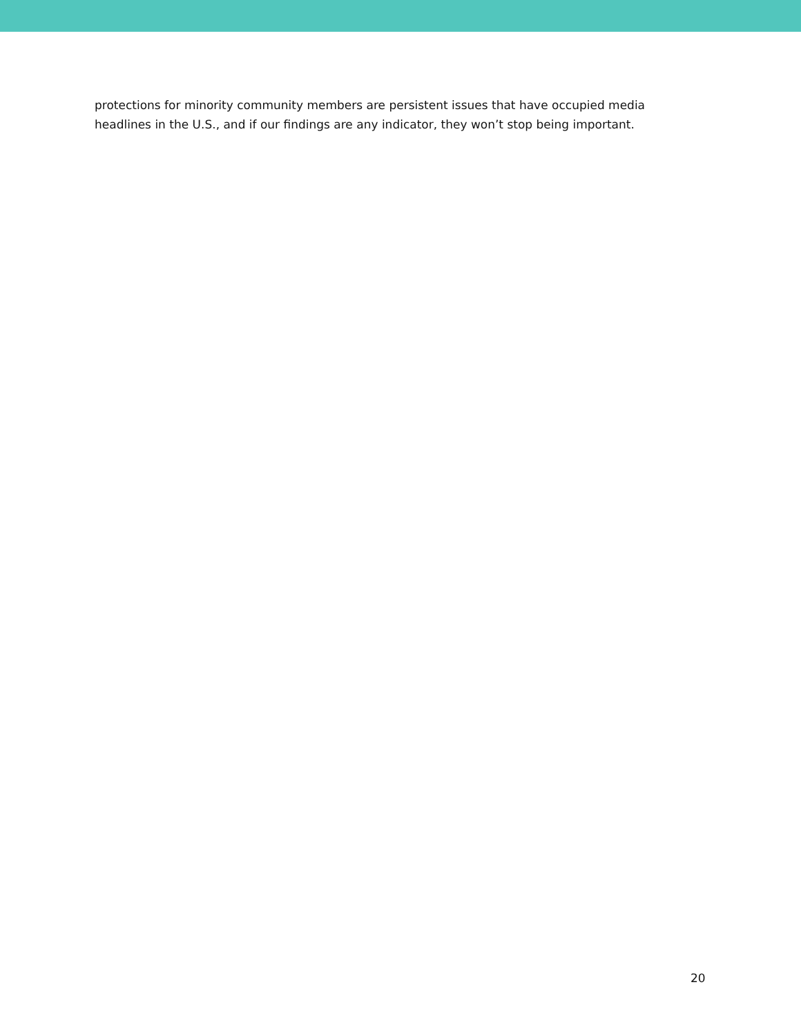protections for minority community members are persistent issues that have occupied media headlines in the U.S., and if our findings are any indicator, they won’t stop being important.
20